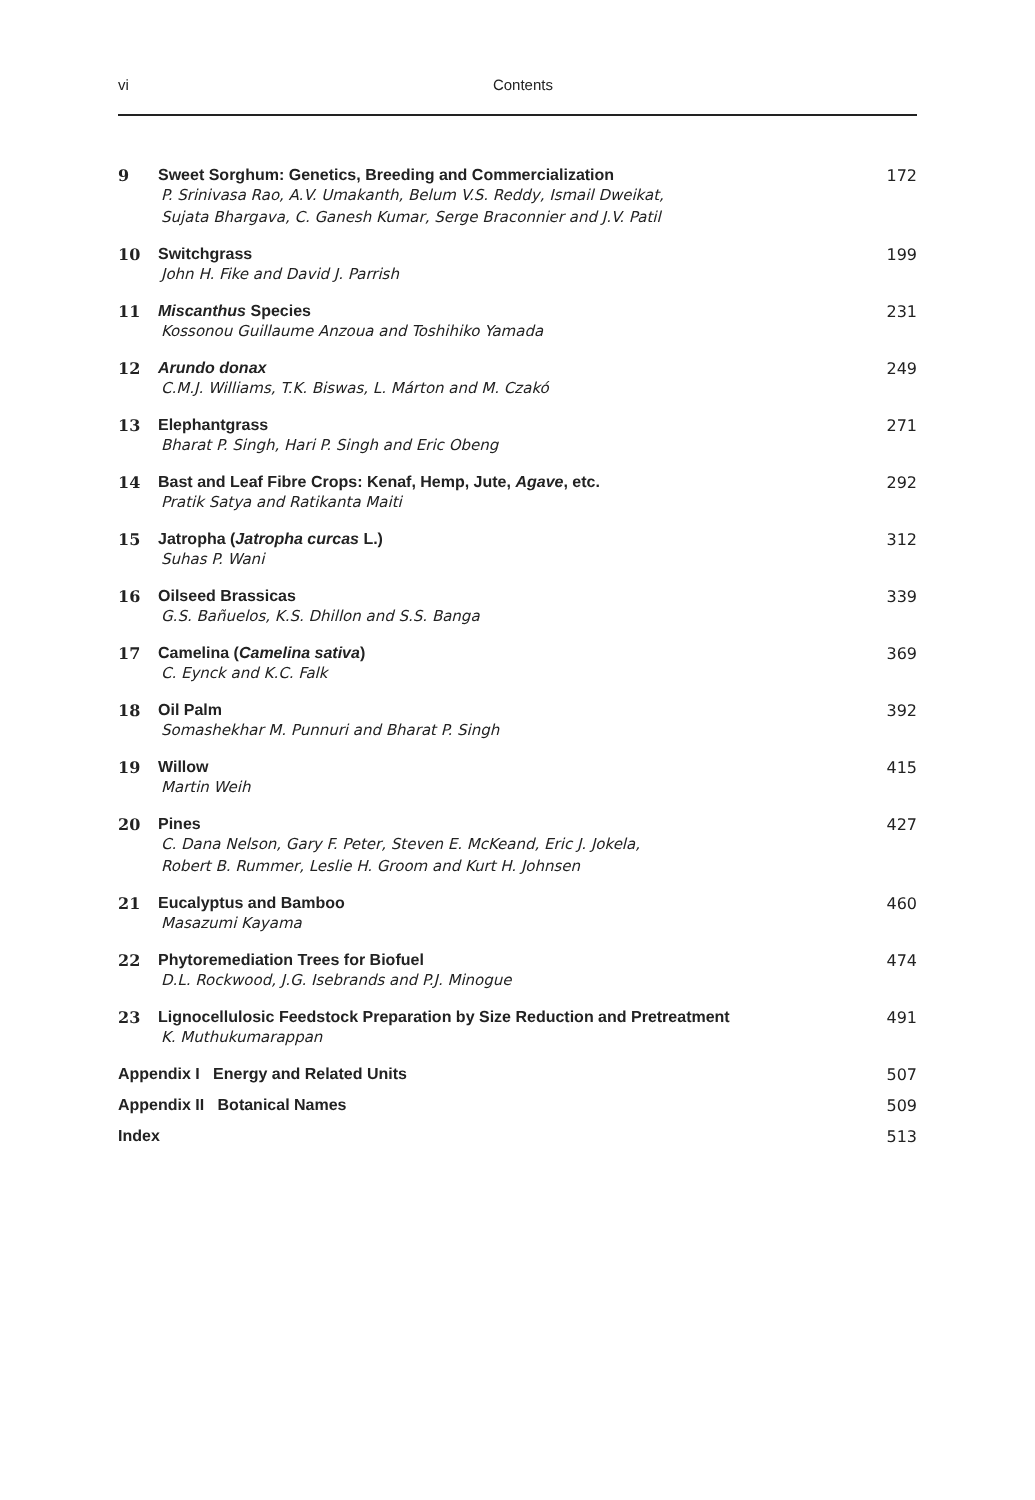vi
Contents
9 Sweet Sorghum: Genetics, Breeding and Commercialization
P. Srinivasa Rao, A.V. Umakanth, Belum V.S. Reddy, Ismail Dweikat,
Sujata Bhargava, C. Ganesh Kumar, Serge Braconnier and J.V. Patil
172
10 Switchgrass
John H. Fike and David J. Parrish
199
11 Miscanthus Species
Kossonou Guillaume Anzoua and Toshihiko Yamada
231
12 Arundo donax
C.M.J. Williams, T.K. Biswas, L. Márton and M. Czakó
249
13 Elephantgrass
Bharat P. Singh, Hari P. Singh and Eric Obeng
271
14 Bast and Leaf Fibre Crops: Kenaf, Hemp, Jute, Agave, etc.
Pratik Satya and Ratikanta Maiti
292
15 Jatropha (Jatropha curcas L.)
Suhas P. Wani
312
16 Oilseed Brassicas
G.S. Bañuelos, K.S. Dhillon and S.S. Banga
339
17 Camelina (Camelina sativa)
C. Eynck and K.C. Falk
369
18 Oil Palm
Somashekhar M. Punnuri and Bharat P. Singh
392
19 Willow
Martin Weih
415
20 Pines
C. Dana Nelson, Gary F. Peter, Steven E. McKeand, Eric J. Jokela,
Robert B. Rummer, Leslie H. Groom and Kurt H. Johnsen
427
21 Eucalyptus and Bamboo
Masazumi Kayama
460
22 Phytoremediation Trees for Biofuel
D.L. Rockwood, J.G. Isebrands and P.J. Minogue
474
23 Lignocellulosic Feedstock Preparation by Size Reduction and Pretreatment
K. Muthukumarappan
491
Appendix I Energy and Related Units
507
Appendix II Botanical Names 509
Index 513